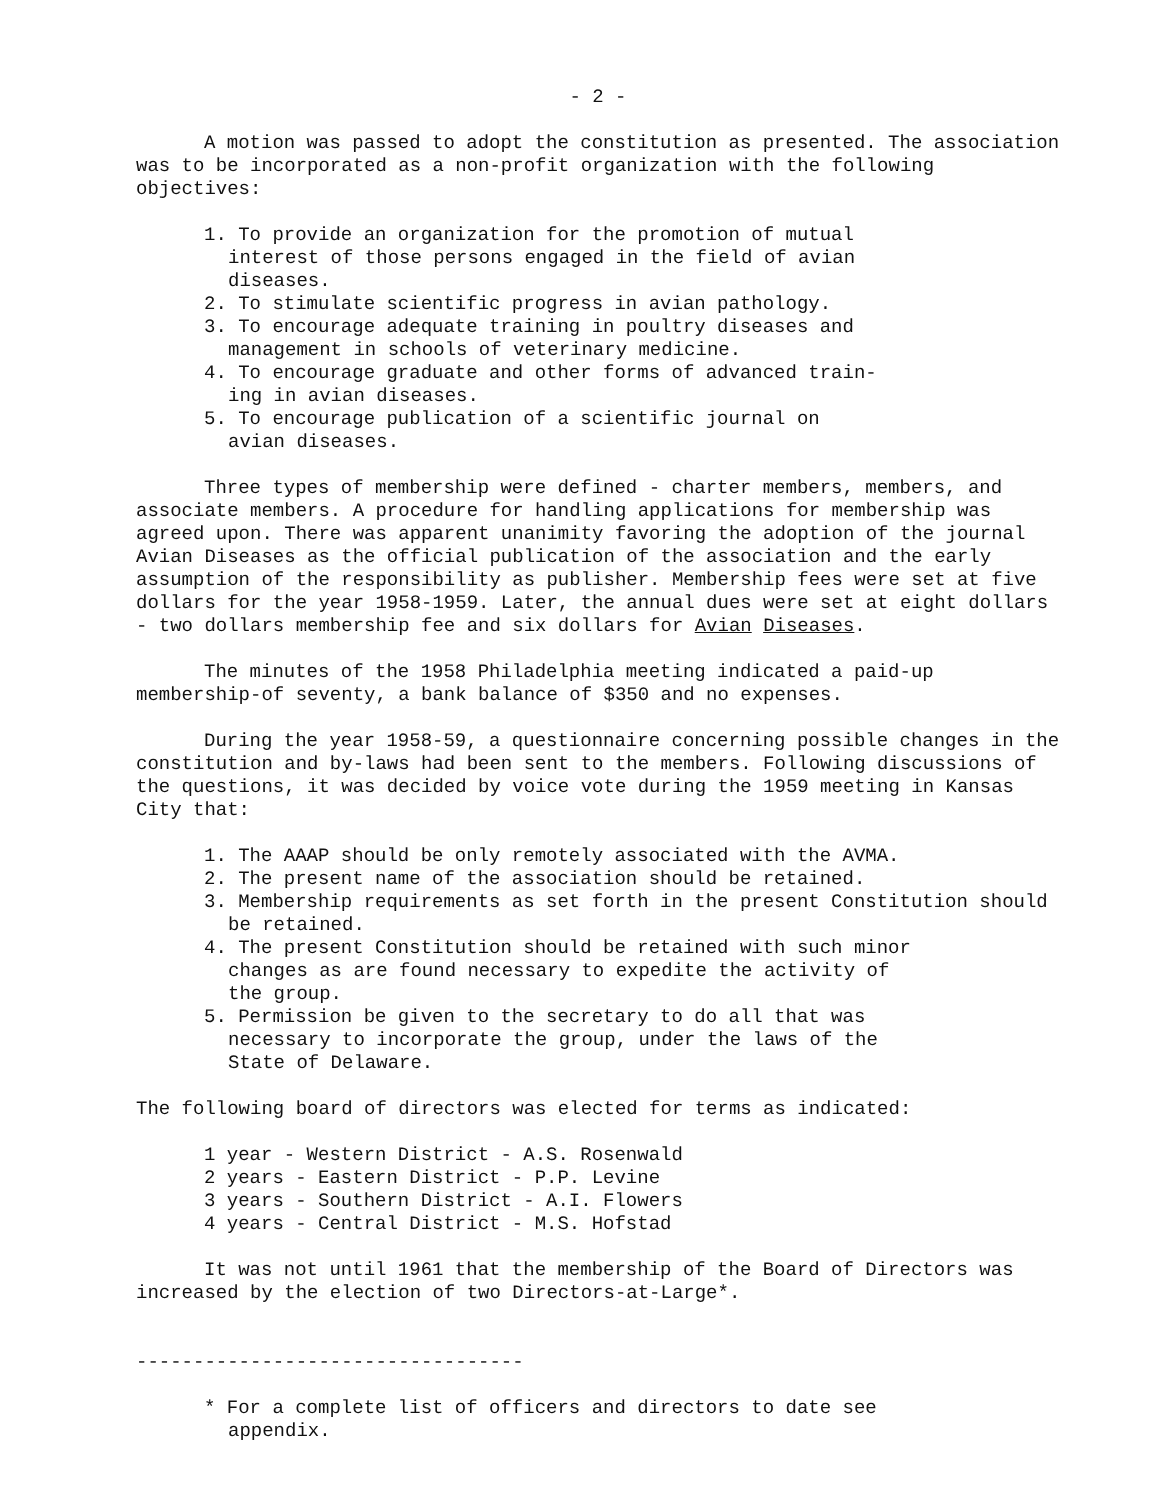- 2 -
A motion was passed to adopt the constitution as presented. The association was to be incorporated as a non-profit organization with the following objectives:
1. To provide an organization for the promotion of mutual interest of those persons engaged in the field of avian diseases.
2. To stimulate scientific progress in avian pathology.
3. To encourage adequate training in poultry diseases and management in schools of veterinary medicine.
4. To encourage graduate and other forms of advanced train-ing in avian diseases.
5. To encourage publication of a scientific journal on avian diseases.
Three types of membership were defined - charter members, members, and associate members. A procedure for handling applications for membership was agreed upon. There was apparent unanimity favoring the adoption of the journal Avian Diseases as the official publication of the association and the early assumption of the responsibility as publisher. Membership fees were set at five dollars for the year 1958-1959. Later, the annual dues were set at eight dollars - two dollars membership fee and six dollars for Avian Diseases.
The minutes of the 1958 Philadelphia meeting indicated a paid-up membership-of seventy, a bank balance of $350 and no expenses.
During the year 1958-59, a questionnaire concerning possible changes in the constitution and by-laws had been sent to the members. Following discussions of the questions, it was decided by voice vote during the 1959 meeting in Kansas City that:
1. The AAAP should be only remotely associated with the AVMA.
2. The present name of the association should be retained.
3. Membership requirements as set forth in the present Constitution should be retained.
4. The present Constitution should be retained with such minor changes as are found necessary to expedite the activity of the group.
5. Permission be given to the secretary to do all that was necessary to incorporate the group, under the laws of the State of Delaware.
The following board of directors was elected for terms as indicated:
1 year - Western District - A.S. Rosenwald
2 years - Eastern District - P.P. Levine
3 years - Southern District - A.I. Flowers
4 years - Central District - M.S. Hofstad
It was not until 1961 that the membership of the Board of Directors was increased by the election of two Directors-at-Large*.
----------------------------------
* For a complete list of officers and directors to date see appendix.